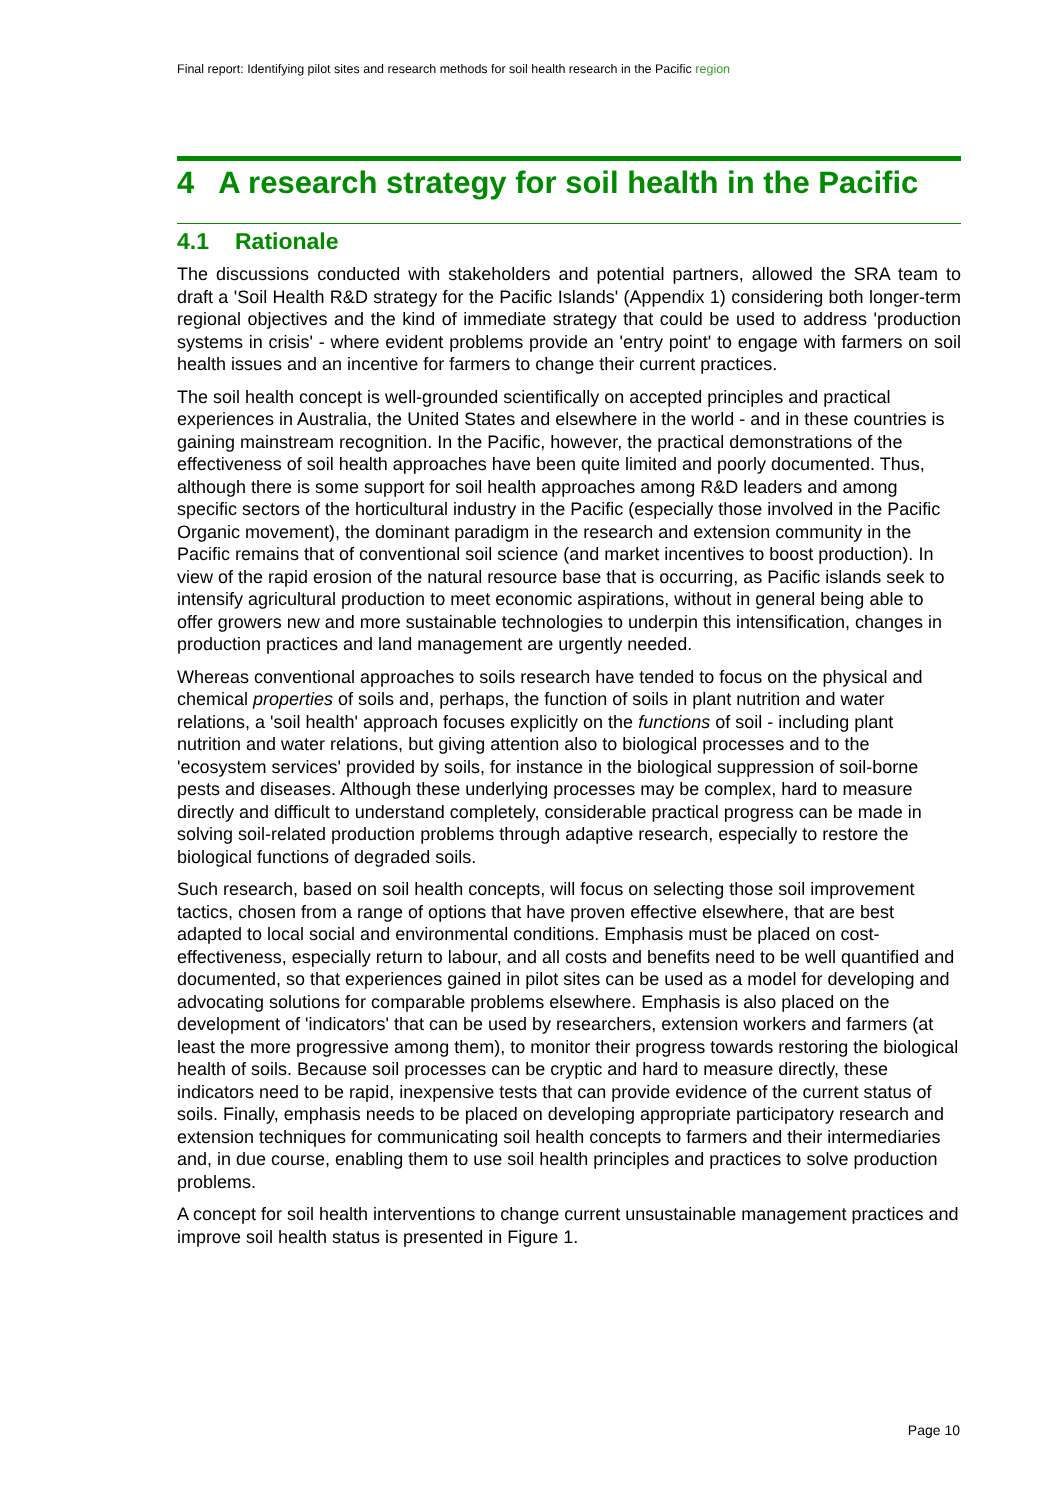Final report: Identifying pilot sites and research methods for soil health research in the Pacific region
4 A research strategy for soil health in the Pacific
4.1 Rationale
The discussions conducted with stakeholders and potential partners, allowed the SRA team to draft a 'Soil Health R&D strategy for the Pacific Islands' (Appendix 1) considering both longer-term regional objectives and the kind of immediate strategy that could be used to address 'production systems in crisis' - where evident problems provide an 'entry point' to engage with farmers on soil health issues and an incentive for farmers to change their current practices.
The soil health concept is well-grounded scientifically on accepted principles and practical experiences in Australia, the United States and elsewhere in the world - and in these countries is gaining mainstream recognition. In the Pacific, however, the practical demonstrations of the effectiveness of soil health approaches have been quite limited and poorly documented. Thus, although there is some support for soil health approaches among R&D leaders and among specific sectors of the horticultural industry in the Pacific (especially those involved in the Pacific Organic movement), the dominant paradigm in the research and extension community in the Pacific remains that of conventional soil science (and market incentives to boost production). In view of the rapid erosion of the natural resource base that is occurring, as Pacific islands seek to intensify agricultural production to meet economic aspirations, without in general being able to offer growers new and more sustainable technologies to underpin this intensification, changes in production practices and land management are urgently needed.
Whereas conventional approaches to soils research have tended to focus on the physical and chemical properties of soils and, perhaps, the function of soils in plant nutrition and water relations, a 'soil health' approach focuses explicitly on the functions of soil - including plant nutrition and water relations, but giving attention also to biological processes and to the 'ecosystem services' provided by soils, for instance in the biological suppression of soil-borne pests and diseases. Although these underlying processes may be complex, hard to measure directly and difficult to understand completely, considerable practical progress can be made in solving soil-related production problems through adaptive research, especially to restore the biological functions of degraded soils.
Such research, based on soil health concepts, will focus on selecting those soil improvement tactics, chosen from a range of options that have proven effective elsewhere, that are best adapted to local social and environmental conditions. Emphasis must be placed on cost-effectiveness, especially return to labour, and all costs and benefits need to be well quantified and documented, so that experiences gained in pilot sites can be used as a model for developing and advocating solutions for comparable problems elsewhere. Emphasis is also placed on the development of 'indicators' that can be used by researchers, extension workers and farmers (at least the more progressive among them), to monitor their progress towards restoring the biological health of soils. Because soil processes can be cryptic and hard to measure directly, these indicators need to be rapid, inexpensive tests that can provide evidence of the current status of soils. Finally, emphasis needs to be placed on developing appropriate participatory research and extension techniques for communicating soil health concepts to farmers and their intermediaries and, in due course, enabling them to use soil health principles and practices to solve production problems.
A concept for soil health interventions to change current unsustainable management practices and improve soil health status is presented in Figure 1.
Page 10